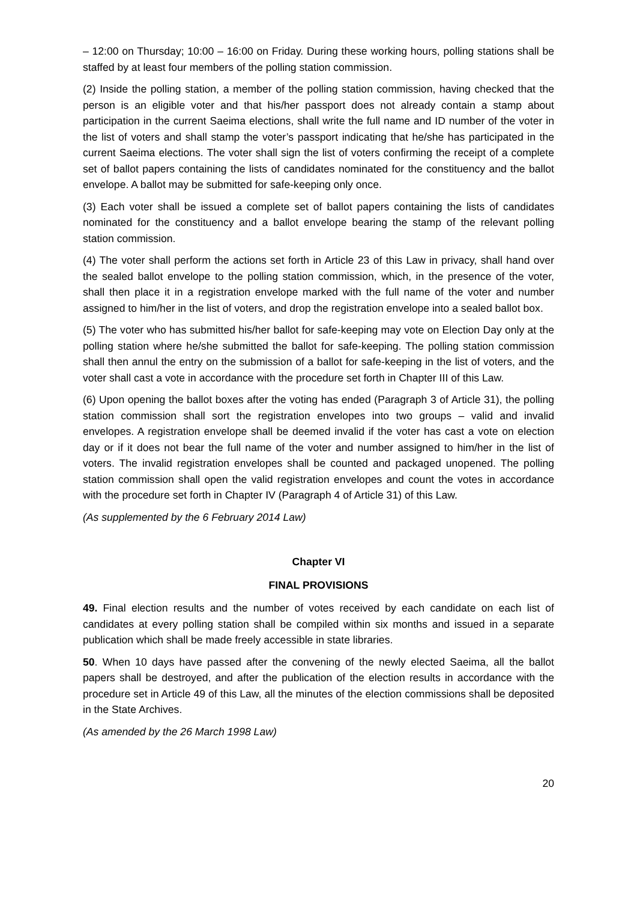– 12:00 on Thursday; 10:00 – 16:00 on Friday. During these working hours, polling stations shall be staffed by at least four members of the polling station commission.
(2) Inside the polling station, a member of the polling station commission, having checked that the person is an eligible voter and that his/her passport does not already contain a stamp about participation in the current Saeima elections, shall write the full name and ID number of the voter in the list of voters and shall stamp the voter’s passport indicating that he/she has participated in the current Saeima elections. The voter shall sign the list of voters confirming the receipt of a complete set of ballot papers containing the lists of candidates nominated for the constituency and the ballot envelope. A ballot may be submitted for safe-keeping only once.
(3) Each voter shall be issued a complete set of ballot papers containing the lists of candidates nominated for the constituency and a ballot envelope bearing the stamp of the relevant polling station commission.
(4) The voter shall perform the actions set forth in Article 23 of this Law in privacy, shall hand over the sealed ballot envelope to the polling station commission, which, in the presence of the voter, shall then place it in a registration envelope marked with the full name of the voter and number assigned to him/her in the list of voters, and drop the registration envelope into a sealed ballot box.
(5) The voter who has submitted his/her ballot for safe-keeping may vote on Election Day only at the polling station where he/she submitted the ballot for safe-keeping. The polling station commission shall then annul the entry on the submission of a ballot for safe-keeping in the list of voters, and the voter shall cast a vote in accordance with the procedure set forth in Chapter III of this Law.
(6) Upon opening the ballot boxes after the voting has ended (Paragraph 3 of Article 31), the polling station commission shall sort the registration envelopes into two groups – valid and invalid envelopes. A registration envelope shall be deemed invalid if the voter has cast a vote on election day or if it does not bear the full name of the voter and number assigned to him/her in the list of voters. The invalid registration envelopes shall be counted and packaged unopened. The polling station commission shall open the valid registration envelopes and count the votes in accordance with the procedure set forth in Chapter IV (Paragraph 4 of Article 31) of this Law.
(As supplemented by the 6 February 2014 Law)
Chapter VI
FINAL PROVISIONS
49. Final election results and the number of votes received by each candidate on each list of candidates at every polling station shall be compiled within six months and issued in a separate publication which shall be made freely accessible in state libraries.
50. When 10 days have passed after the convening of the newly elected Saeima, all the ballot papers shall be destroyed, and after the publication of the election results in accordance with the procedure set in Article 49 of this Law, all the minutes of the election commissions shall be deposited in the State Archives.
(As amended by the 26 March 1998 Law)
20